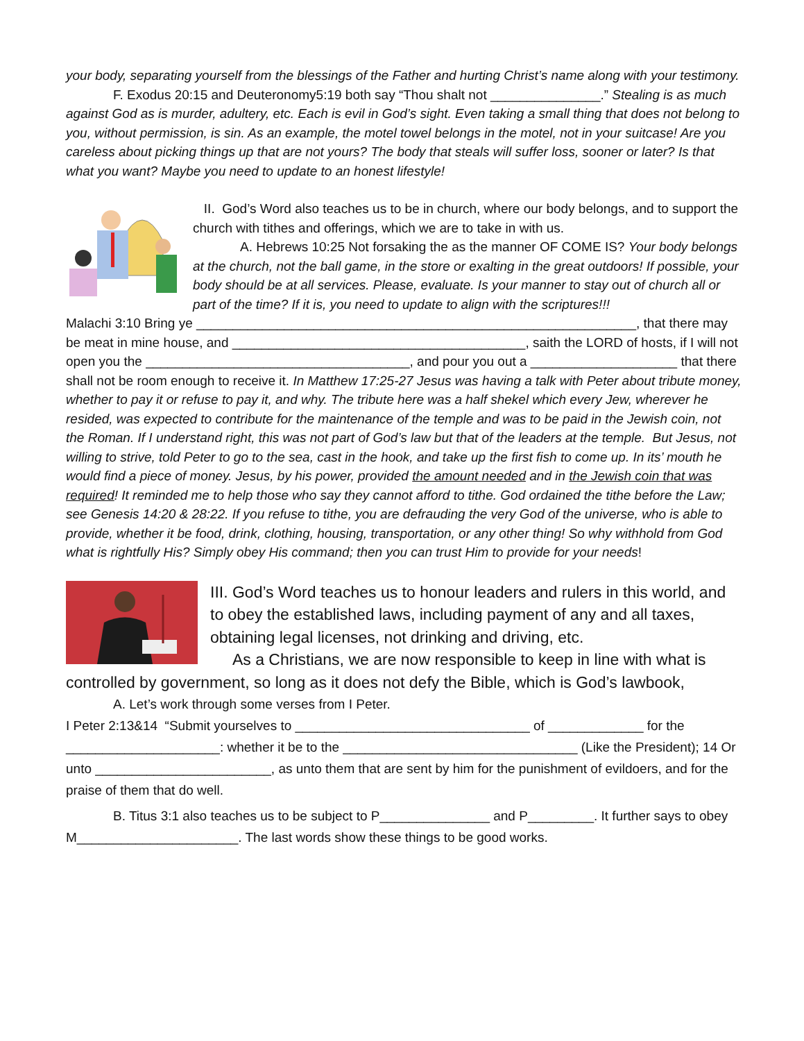your body, separating yourself from the blessings of the Father and hurting Christ’s name along with your testimony.
F. Exodus 20:15 and Deuteronomy5:19 both say “Thou shalt not _______________.” Stealing is as much against God as is murder, adultery, etc. Each is evil in God’s sight. Even taking a small thing that does not belong to you, without permission, is sin. As an example, the motel towel belongs in the motel, not in your suitcase! Are you careless about picking things up that are not yours? The body that steals will suffer loss, sooner or later? Is that what you want? Maybe you need to update to an honest lifestyle!
II. God’s Word also teaches us to be in church, where our body belongs, and to support the church with tithes and offerings, which we are to take in with us.
A. Hebrews 10:25 Not forsaking the as the manner OF COME IS? Your body belongs at the church, not the ball game, in the store or exalting in the great outdoors! If possible, your body should be at all services. Please, evaluate. Is your manner to stay out of church all or part of the time? If it is, you need to update to align with the scriptures!!!
Malachi 3:10 Bring ye ____________________________________________________________, that there may be meat in mine house, and ________________________________________, saith the LORD of hosts, if I will not open you the ____________________________________, and pour you out a ____________________ that there shall not be room enough to receive it. In Matthew 17:25-27 Jesus was having a talk with Peter about tribute money, whether to pay it or refuse to pay it, and why. The tribute here was a half shekel which every Jew, wherever he resided, was expected to contribute for the maintenance of the temple and was to be paid in the Jewish coin, not the Roman. If I understand right, this was not part of God’s law but that of the leaders at the temple. But Jesus, not willing to strive, told Peter to go to the sea, cast in the hook, and take up the first fish to come up. In its’ mouth he would find a piece of money. Jesus, by his power, provided the amount needed and in the Jewish coin that was required! It reminded me to help those who say they cannot afford to tithe. God ordained the tithe before the Law; see Genesis 14:20 & 28:22. If you refuse to tithe, you are defrauding the very God of the universe, who is able to provide, whether it be food, drink, clothing, housing, transportation, or any other thing! So why withhold from God what is rightfully His? Simply obey His command; then you can trust Him to provide for your needs!
III. God’s Word teaches us to honour leaders and rulers in this world, and to obey the established laws, including payment of any and all taxes, obtaining legal licenses, not drinking and driving, etc.
As a Christians, we are now responsible to keep in line with what is controlled by government, so long as it does not defy the Bible, which is God’s lawbook,
A. Let’s work through some verses from I Peter.
I Peter 2:13&14 “Submit yourselves to ________________________________ of _____________ for the _____________________: whether it be to the ________________________________ (Like the President); 14 Or unto ________________________, as unto them that are sent by him for the punishment of evildoers, and for the praise of them that do well.
B. Titus 3:1 also teaches us to be subject to P_______________ and P_________. It further says to obey M______________________. The last words show these things to be good works.